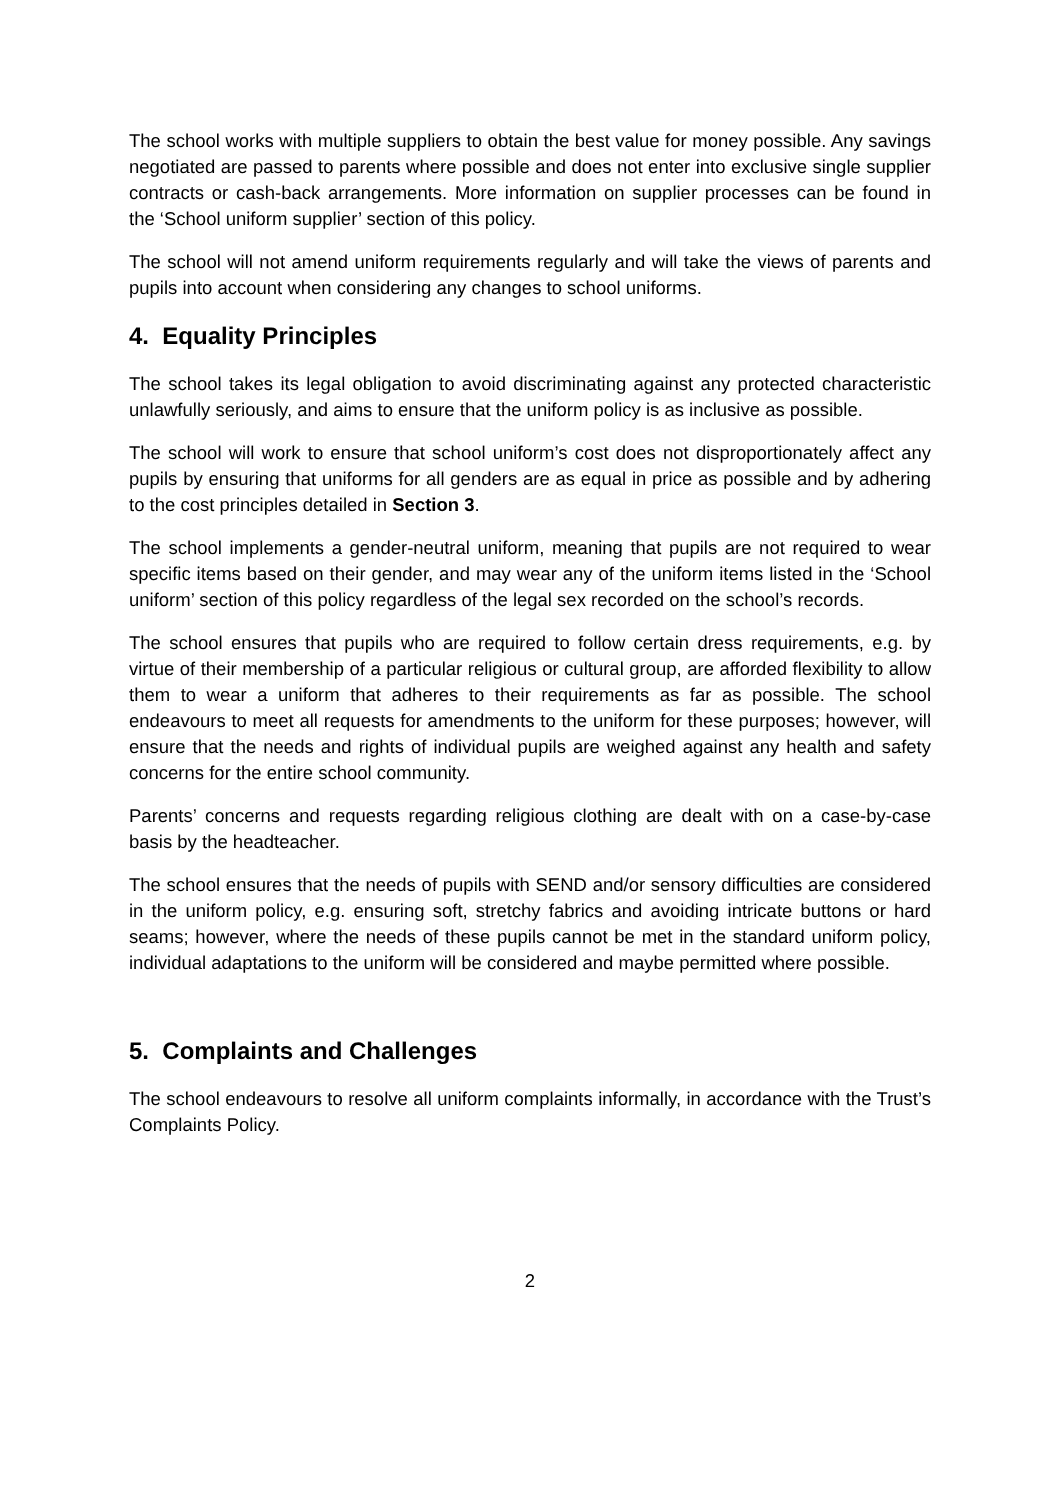The school works with multiple suppliers to obtain the best value for money possible. Any savings negotiated are passed to parents where possible and does not enter into exclusive single supplier contracts or cash-back arrangements. More information on supplier processes can be found in the ‘School uniform supplier’ section of this policy.
The school will not amend uniform requirements regularly and will take the views of parents and pupils into account when considering any changes to school uniforms.
4. Equality Principles
The school takes its legal obligation to avoid discriminating against any protected characteristic unlawfully seriously, and aims to ensure that the uniform policy is as inclusive as possible.
The school will work to ensure that school uniform’s cost does not disproportionately affect any pupils by ensuring that uniforms for all genders are as equal in price as possible and by adhering to the cost principles detailed in Section 3.
The school implements a gender-neutral uniform, meaning that pupils are not required to wear specific items based on their gender, and may wear any of the uniform items listed in the ‘School uniform’ section of this policy regardless of the legal sex recorded on the school’s records.
The school ensures that pupils who are required to follow certain dress requirements, e.g. by virtue of their membership of a particular religious or cultural group, are afforded flexibility to allow them to wear a uniform that adheres to their requirements as far as possible. The school endeavours to meet all requests for amendments to the uniform for these purposes; however, will ensure that the needs and rights of individual pupils are weighed against any health and safety concerns for the entire school community.
Parents’ concerns and requests regarding religious clothing are dealt with on a case-by-case basis by the headteacher.
The school ensures that the needs of pupils with SEND and/or sensory difficulties are considered in the uniform policy, e.g. ensuring soft, stretchy fabrics and avoiding intricate buttons or hard seams; however, where the needs of these pupils cannot be met in the standard uniform policy, individual adaptations to the uniform will be considered and maybe permitted where possible.
5. Complaints and Challenges
The school endeavours to resolve all uniform complaints informally, in accordance with the Trust’s Complaints Policy.
2